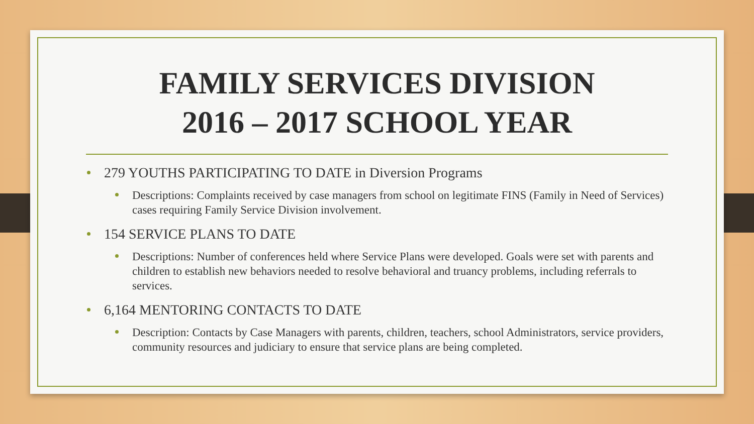FAMILY SERVICES DIVISION
2016 – 2017 SCHOOL YEAR
279 YOUTHS PARTICIPATING TO DATE in Diversion Programs
Descriptions: Complaints received by case managers from school on legitimate FINS (Family in Need of Services) cases requiring Family Service Division involvement.
154 SERVICE PLANS TO DATE
Descriptions: Number of conferences held where Service Plans were developed. Goals were set with parents and children to establish new behaviors needed to resolve behavioral and truancy problems, including referrals to services.
6,164 MENTORING CONTACTS TO DATE
Description: Contacts by Case Managers with parents, children, teachers, school Administrators, service providers, community resources and judiciary to ensure that service plans are being completed.